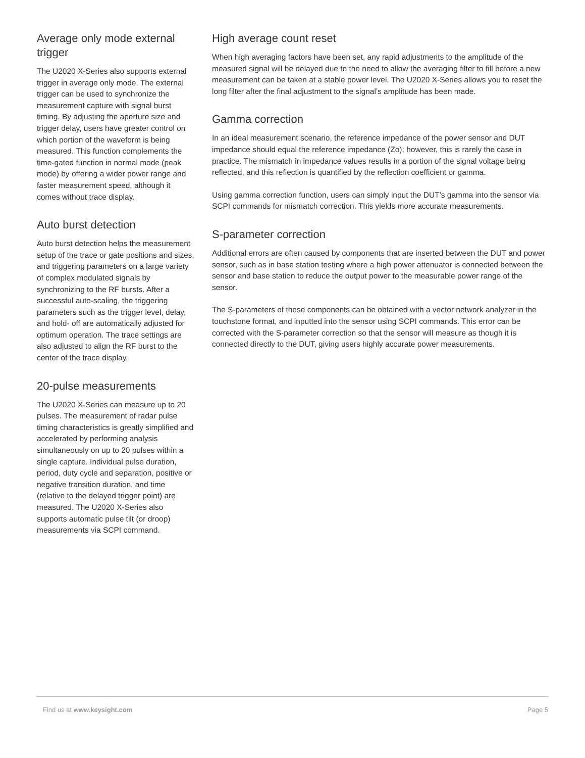Average only mode external trigger
The U2020 X-Series also supports external trigger in average only mode. The external trigger can be used to synchronize the measurement capture with signal burst timing. By adjusting the aperture size and trigger delay, users have greater control on which portion of the waveform is being measured. This function complements the time-gated function in normal mode (peak mode) by offering a wider power range and faster measurement speed, although it comes without trace display.
Auto burst detection
Auto burst detection helps the measurement setup of the trace or gate positions and sizes, and triggering parameters on a large variety of complex modulated signals by synchronizing to the RF bursts. After a successful auto-scaling, the triggering parameters such as the trigger level, delay, and hold- off are automatically adjusted for optimum operation. The trace settings are also adjusted to align the RF burst to the center of the trace display.
20-pulse measurements
The U2020 X-Series can measure up to 20 pulses. The measurement of radar pulse timing characteristics is greatly simplified and accelerated by performing analysis simultaneously on up to 20 pulses within a single capture. Individual pulse duration, period, duty cycle and separation, positive or negative transition duration, and time (relative to the delayed trigger point) are measured. The U2020 X-Series also supports automatic pulse tilt (or droop) measurements via SCPI command.
High average count reset
When high averaging factors have been set, any rapid adjustments to the amplitude of the measured signal will be delayed due to the need to allow the averaging filter to fill before a new measurement can be taken at a stable power level. The U2020 X-Series allows you to reset the long filter after the final adjustment to the signal’s amplitude has been made.
Gamma correction
In an ideal measurement scenario, the reference impedance of the power sensor and DUT impedance should equal the reference impedance (Zo); however, this is rarely the case in practice. The mismatch in impedance values results in a portion of the signal voltage being reflected, and this reflection is quantified by the reflection coefficient or gamma.
Using gamma correction function, users can simply input the DUT’s gamma into the sensor via SCPI commands for mismatch correction. This yields more accurate measurements.
S-parameter correction
Additional errors are often caused by components that are inserted between the DUT and power sensor, such as in base station testing where a high power attenuator is connected between the sensor and base station to reduce the output power to the measurable power range of the sensor.
The S-parameters of these components can be obtained with a vector network analyzer in the touchstone format, and inputted into the sensor using SCPI commands. This error can be corrected with the S-parameter correction so that the sensor will measure as though it is connected directly to the DUT, giving users highly accurate power measurements.
Find us at www.keysight.com Page 5